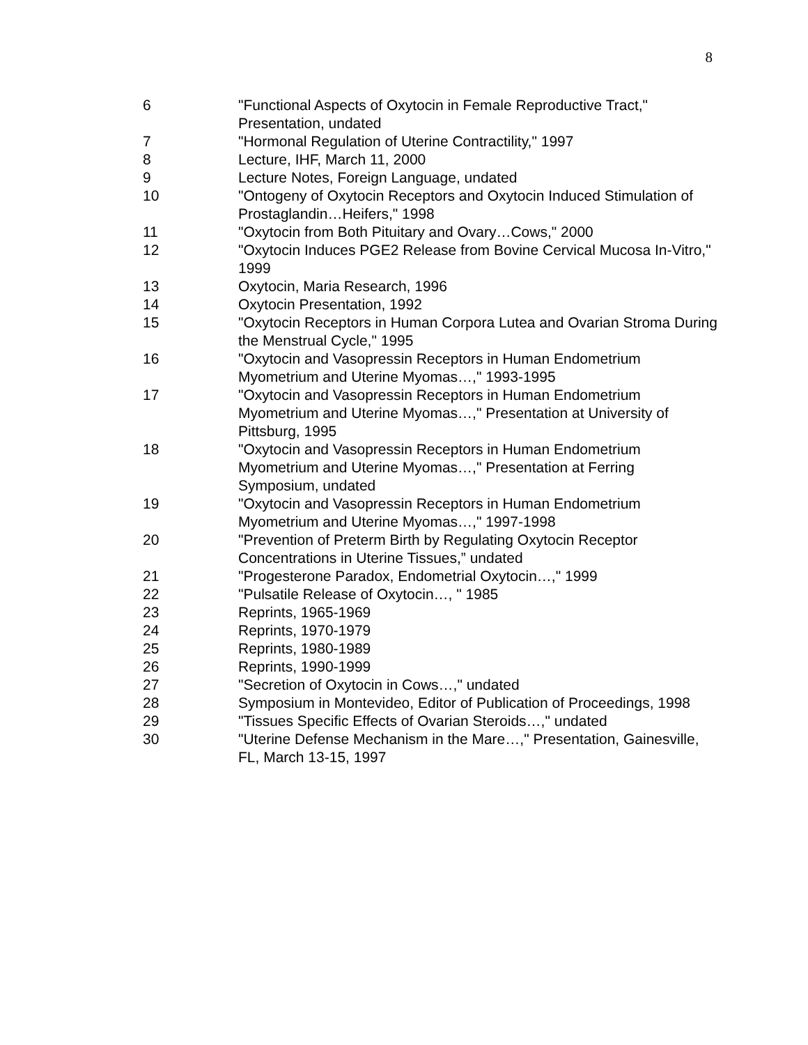8
6 "Functional Aspects of Oxytocin in Female Reproductive Tract," Presentation, undated
7 "Hormonal Regulation of Uterine Contractility," 1997
8 Lecture, IHF, March 11, 2000
9 Lecture Notes, Foreign Language, undated
10 "Ontogeny of Oxytocin Receptors and Oxytocin Induced Stimulation of Prostaglandin…Heifers," 1998
11 "Oxytocin from Both Pituitary and Ovary…Cows," 2000
12 "Oxytocin Induces PGE2 Release from Bovine Cervical Mucosa In-Vitro," 1999
13 Oxytocin, Maria Research, 1996
14 Oxytocin Presentation, 1992
15 "Oxytocin Receptors in Human Corpora Lutea and Ovarian Stroma During the Menstrual Cycle," 1995
16 "Oxytocin and Vasopressin Receptors in Human Endometrium Myometrium and Uterine Myomas…," 1993-1995
17 "Oxytocin and Vasopressin Receptors in Human Endometrium Myometrium and Uterine Myomas…," Presentation at University of Pittsburg, 1995
18 "Oxytocin and Vasopressin Receptors in Human Endometrium Myometrium and Uterine Myomas…," Presentation at Ferring Symposium, undated
19 "Oxytocin and Vasopressin Receptors in Human Endometrium Myometrium and Uterine Myomas…," 1997-1998
20 "Prevention of Preterm Birth by Regulating Oxytocin Receptor Concentrations in Uterine Tissues,” undated
21 "Progesterone Paradox, Endometrial Oxytocin…," 1999
22 "Pulsatile Release of Oxytocin…, " 1985
23 Reprints, 1965-1969
24 Reprints, 1970-1979
25 Reprints, 1980-1989
26 Reprints, 1990-1999
27 "Secretion of Oxytocin in Cows…," undated
28 Symposium in Montevideo, Editor of Publication of Proceedings, 1998
29 "Tissues Specific Effects of Ovarian Steroids…," undated
30 "Uterine Defense Mechanism in the Mare…," Presentation, Gainesville, FL, March 13-15, 1997